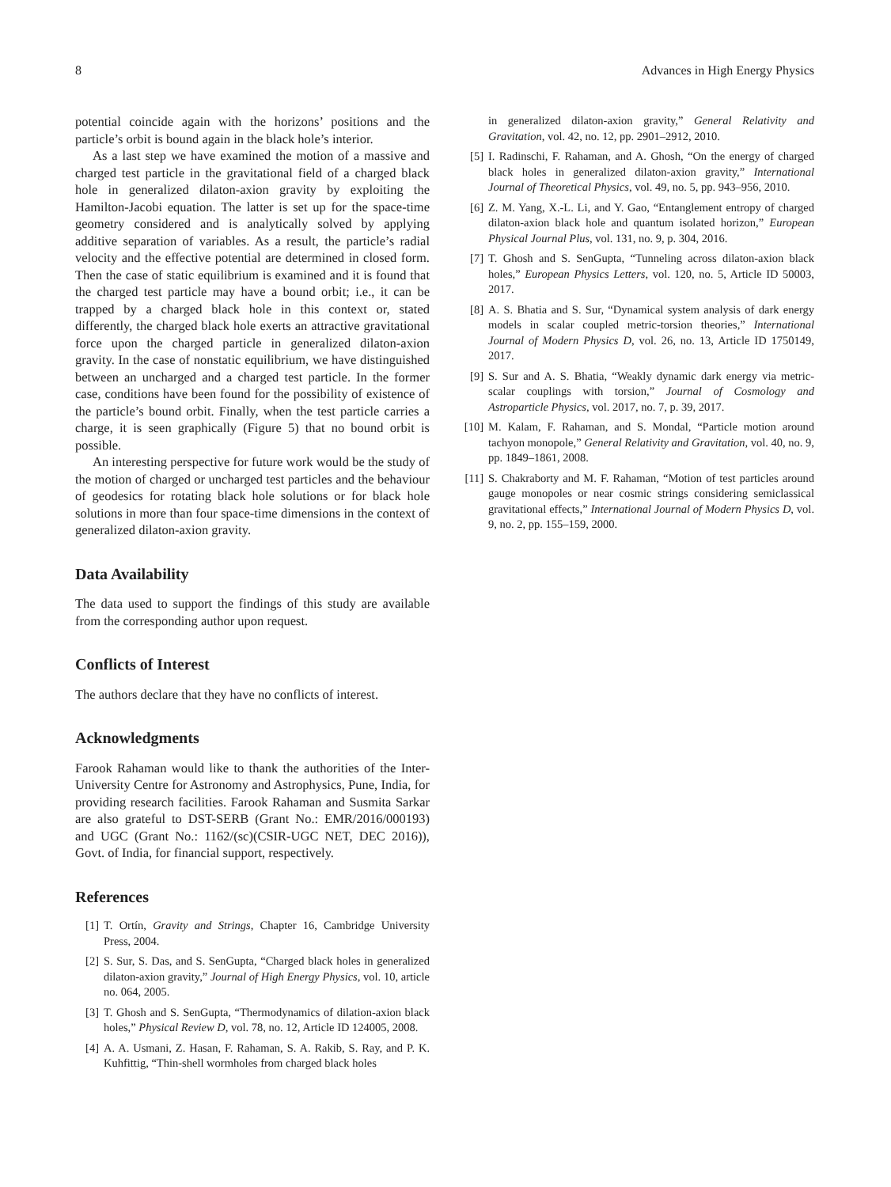8 Advances in High Energy Physics
potential coincide again with the horizons’ positions and the particle’s orbit is bound again in the black hole’s interior.
As a last step we have examined the motion of a massive and charged test particle in the gravitational field of a charged black hole in generalized dilaton-axion gravity by exploiting the Hamilton-Jacobi equation. The latter is set up for the space-time geometry considered and is analytically solved by applying additive separation of variables. As a result, the particle’s radial velocity and the effective potential are determined in closed form. Then the case of static equilibrium is examined and it is found that the charged test particle may have a bound orbit; i.e., it can be trapped by a charged black hole in this context or, stated differently, the charged black hole exerts an attractive gravitational force upon the charged particle in generalized dilaton-axion gravity. In the case of nonstatic equilibrium, we have distinguished between an uncharged and a charged test particle. In the former case, conditions have been found for the possibility of existence of the particle’s bound orbit. Finally, when the test particle carries a charge, it is seen graphically (Figure 5) that no bound orbit is possible.
An interesting perspective for future work would be the study of the motion of charged or uncharged test particles and the behaviour of geodesics for rotating black hole solutions or for black hole solutions in more than four space-time dimensions in the context of generalized dilaton-axion gravity.
Data Availability
The data used to support the findings of this study are available from the corresponding author upon request.
Conflicts of Interest
The authors declare that they have no conflicts of interest.
Acknowledgments
Farook Rahaman would like to thank the authorities of the Inter-University Centre for Astronomy and Astrophysics, Pune, India, for providing research facilities. Farook Rahaman and Susmita Sarkar are also grateful to DST-SERB (Grant No.: EMR/2016/000193) and UGC (Grant No.: 1162/(sc)(CSIR-UGC NET, DEC 2016)), Govt. of India, for financial support, respectively.
References
[1] T. Ortín, Gravity and Strings, Chapter 16, Cambridge University Press, 2004.
[2] S. Sur, S. Das, and S. SenGupta, “Charged black holes in generalized dilaton-axion gravity,” Journal of High Energy Physics, vol. 10, article no. 064, 2005.
[3] T. Ghosh and S. SenGupta, “Thermodynamics of dilation-axion black holes,” Physical Review D, vol. 78, no. 12, Article ID 124005, 2008.
[4] A. A. Usmani, Z. Hasan, F. Rahaman, S. A. Rakib, S. Ray, and P. K. Kuhfittig, “Thin-shell wormholes from charged black holes
in generalized dilaton-axion gravity,” General Relativity and Gravitation, vol. 42, no. 12, pp. 2901–2912, 2010.
[5] I. Radinschi, F. Rahaman, and A. Ghosh, “On the energy of charged black holes in generalized dilaton-axion gravity,” International Journal of Theoretical Physics, vol. 49, no. 5, pp. 943–956, 2010.
[6] Z. M. Yang, X.-L. Li, and Y. Gao, “Entanglement entropy of charged dilaton-axion black hole and quantum isolated horizon,” European Physical Journal Plus, vol. 131, no. 9, p. 304, 2016.
[7] T. Ghosh and S. SenGupta, “Tunneling across dilaton-axion black holes,” European Physics Letters, vol. 120, no. 5, Article ID 50003, 2017.
[8] A. S. Bhatia and S. Sur, “Dynamical system analysis of dark energy models in scalar coupled metric-torsion theories,” International Journal of Modern Physics D, vol. 26, no. 13, Article ID 1750149, 2017.
[9] S. Sur and A. S. Bhatia, “Weakly dynamic dark energy via metric-scalar couplings with torsion,” Journal of Cosmology and Astroparticle Physics, vol. 2017, no. 7, p. 39, 2017.
[10] M. Kalam, F. Rahaman, and S. Mondal, “Particle motion around tachyon monopole,” General Relativity and Gravitation, vol. 40, no. 9, pp. 1849–1861, 2008.
[11] S. Chakraborty and M. F. Rahaman, “Motion of test particles around gauge monopoles or near cosmic strings considering semiclassical gravitational effects,” International Journal of Modern Physics D, vol. 9, no. 2, pp. 155–159, 2000.